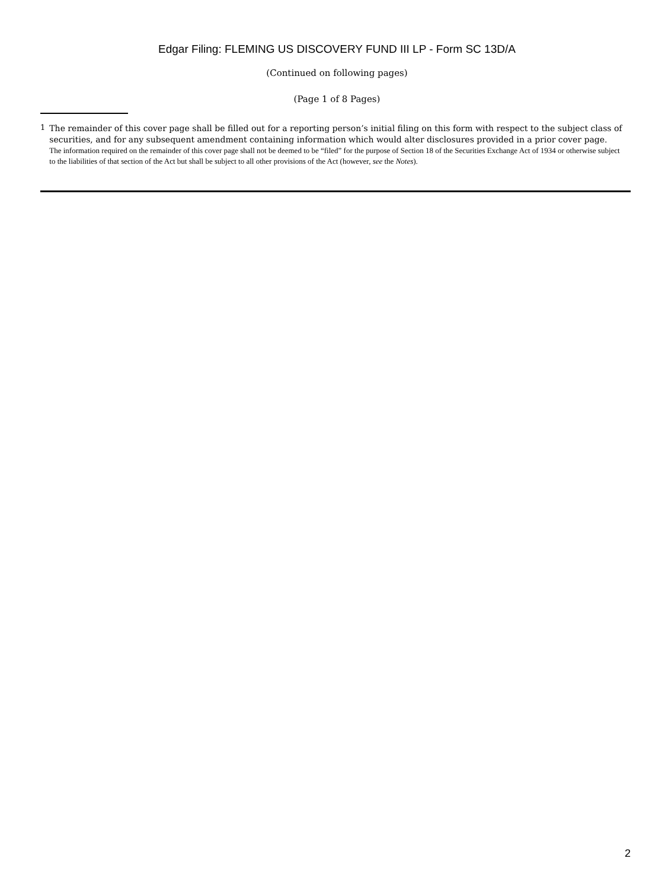Edgar Filing: FLEMING US DISCOVERY FUND III LP - Form SC 13D/A
(Continued on following pages)
(Page 1 of 8 Pages)
1
The remainder of this cover page shall be filled out for a reporting person’s initial filing on this form with respect to the subject class of securities, and for any subsequent amendment containing information which would alter disclosures provided in a prior cover page.
The information required on the remainder of this cover page shall not be deemed to be “filed” for the purpose of Section 18 of the Securities Exchange Act of 1934 or otherwise subject to the liabilities of that section of the Act but shall be subject to all other provisions of the Act (however, see the Notes).
2